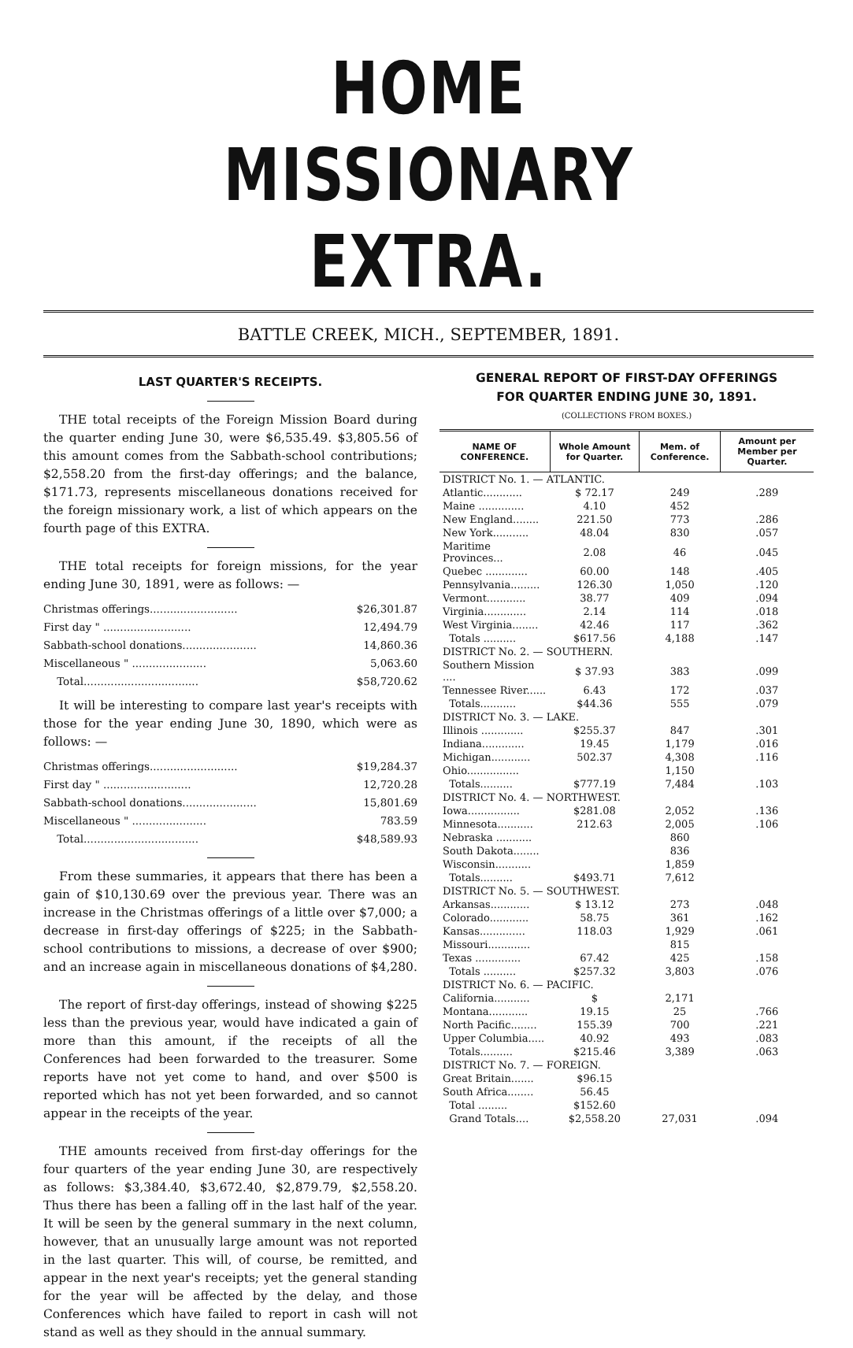HOME MISSIONARY EXTRA.
BATTLE CREEK, MICH., SEPTEMBER, 1891.
LAST QUARTER'S RECEIPTS.
THE total receipts of the Foreign Mission Board during the quarter ending June 30, were $6,535.49. $3,805.56 of this amount comes from the Sabbath-school contributions; $2,558.20 from the first-day offerings; and the balance, $171.73, represents miscellaneous donations received for the foreign missionary work, a list of which appears on the fourth page of this EXTRA.
THE total receipts for foreign missions, for the year ending June 30, 1891, were as follows: —
| Christmas offerings.......................... | $26,301.87 |
| First day " .......................... | 12,494.79 |
| Sabbath-school donations...................... | 14,860.36 |
| Miscellaneous " ...................... | 5,063.60 |
| Total.................................. | $58,720.62 |
It will be interesting to compare last year's receipts with those for the year ending June 30, 1890, which were as follows: —
| Christmas offerings.......................... | $19,284.37 |
| First day " .......................... | 12,720.28 |
| Sabbath-school donations...................... | 15,801.69 |
| Miscellaneous " ...................... | 783.59 |
| Total.................................. | $48,589.93 |
From these summaries, it appears that there has been a gain of $10,130.69 over the previous year. There was an increase in the Christmas offerings of a little over $7,000; a decrease in first-day offerings of $225; in the Sabbath-school contributions to missions, a decrease of over $900; and an increase again in miscellaneous donations of $4,280.
The report of first-day offerings, instead of showing $225 less than the previous year, would have indicated a gain of more than this amount, if the receipts of all the Conferences had been forwarded to the treasurer. Some reports have not yet come to hand, and over $500 is reported which has not yet been forwarded, and so cannot appear in the receipts of the year.
THE amounts received from first-day offerings for the four quarters of the year ending June 30, are respectively as follows: $3,384.40, $3,672.40, $2,879.79, $2,558.20. Thus there has been a falling off in the last half of the year. It will be seen by the general summary in the next column, however, that an unusually large amount was not reported in the last quarter. This will, of course, be remitted, and appear in the next year's receipts; yet the general standing for the year will be affected by the delay, and those Conferences which have failed to report in cash will not stand as well as they should in the annual summary.
GENERAL REPORT OF FIRST-DAY OFFERINGS
FOR QUARTER ENDING JUNE 30, 1891.
(COLLECTIONS FROM BOXES.)
| NAME OF CONFERENCE. | Whole Amount for Quarter. | Mem. of Conference. | Amount per Member per Quarter. |
| --- | --- | --- | --- |
| DISTRICT No. 1. — ATLANTIC. | | | |
| Atlantic............ | $ 72.17 | 249 | .289 |
| Maine .............. | 4.10 | 452 | |
| New England........ | 221.50 | 773 | .286 |
| New York........... | 48.04 | 830 | .057 |
| Maritime Provinces... | 2.08 | 46 | .045 |
| Quebec ............. | 60.00 | 148 | .405 |
| Pennsylvania......... | 126.30 | 1,050 | .120 |
| Vermont............ | 38.77 | 409 | .094 |
| Virginia............. | 2.14 | 114 | .018 |
| West Virginia........ | 42.46 | 117 | .362 |
| Totals .......... | $617.56 | 4,188 | .147 |
| DISTRICT No. 2. — SOUTHERN. | | | |
| Southern Mission .... | $ 37.93 | 383 | .099 |
| Tennessee River...... | 6.43 | 172 | .037 |
| Totals........... | $44.36 | 555 | .079 |
| DISTRICT No. 3. — LAKE. | | | |
| Illinois ............. | $255.37 | 847 | .301 |
| Indiana............. | 19.45 | 1,179 | .016 |
| Michigan............ | 502.37 | 4,308 | .116 |
| Ohio................ | | 1,150 | |
| Totals.......... | $777.19 | 7,484 | .103 |
| DISTRICT No. 4. — NORTHWEST. | | | |
| Iowa................ | $281.08 | 2,052 | .136 |
| Minnesota........... | 212.63 | 2,005 | .106 |
| Nebraska ........... | | 860 | |
| South Dakota........ | | 836 | |
| Wisconsin........... | | 1,859 | |
| Totals.......... | $493.71 | 7,612 | |
| DISTRICT No. 5. — SOUTHWEST. | | | |
| Arkansas............ | $ 13.12 | 273 | .048 |
| Colorado............ | 58.75 | 361 | .162 |
| Kansas.............. | 118.03 | 1,929 | .061 |
| Missouri............. | | 815 | |
| Texas .............. | 67.42 | 425 | .158 |
| Totals .......... | $257.32 | 3,803 | .076 |
| DISTRICT No. 6. — PACIFIC. | | | |
| California........... | $ | 2,171 | |
| Montana............ | 19.15 | 25 | .766 |
| North Pacific........ | 155.39 | 700 | .221 |
| Upper Columbia..... | 40.92 | 493 | .083 |
| Totals.......... | $215.46 | 3,389 | .063 |
| DISTRICT No. 7. — FOREIGN. | | | |
| Great Britain....... | $96.15 | | |
| South Africa........ | 56.45 | | |
| Total ......... | $152.60 | | |
| Grand Totals.... | $2,558.20 | 27,031 | .094 |